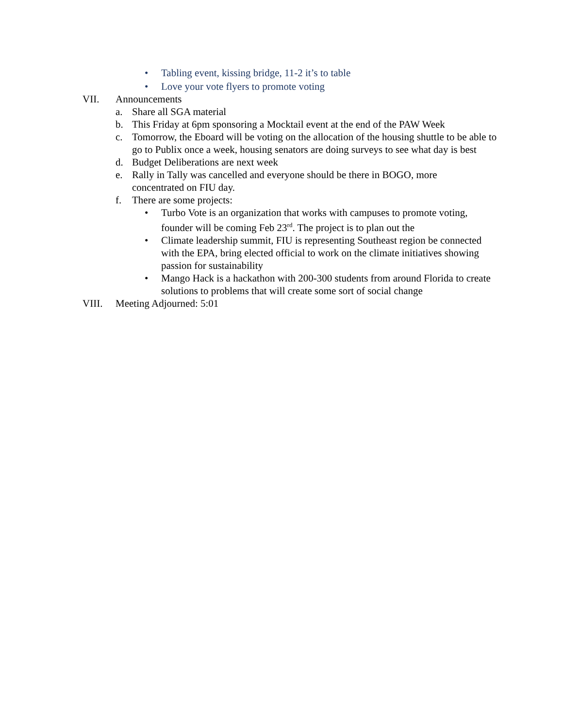• Tabling event, kissing bridge, 11-2 it’s to table
• Love your vote flyers to promote voting
VII. Announcements
a. Share all SGA material
b. This Friday at 6pm sponsoring a Mocktail event at the end of the PAW Week
c. Tomorrow, the Eboard will be voting on the allocation of the housing shuttle to be able to go to Publix once a week, housing senators are doing surveys to see what day is best
d. Budget Deliberations are next week
e. Rally in Tally was cancelled and everyone should be there in BOGO, more concentrated on FIU day.
f. There are some projects:
• Turbo Vote is an organization that works with campuses to promote voting, founder will be coming Feb 23<sup>rd</sup>. The project is to plan out the
• Climate leadership summit, FIU is representing Southeast region be connected with the EPA, bring elected official to work on the climate initiatives showing passion for sustainability
• Mango Hack is a hackathon with 200-300 students from around Florida to create solutions to problems that will create some sort of social change
VIII. Meeting Adjourned: 5:01